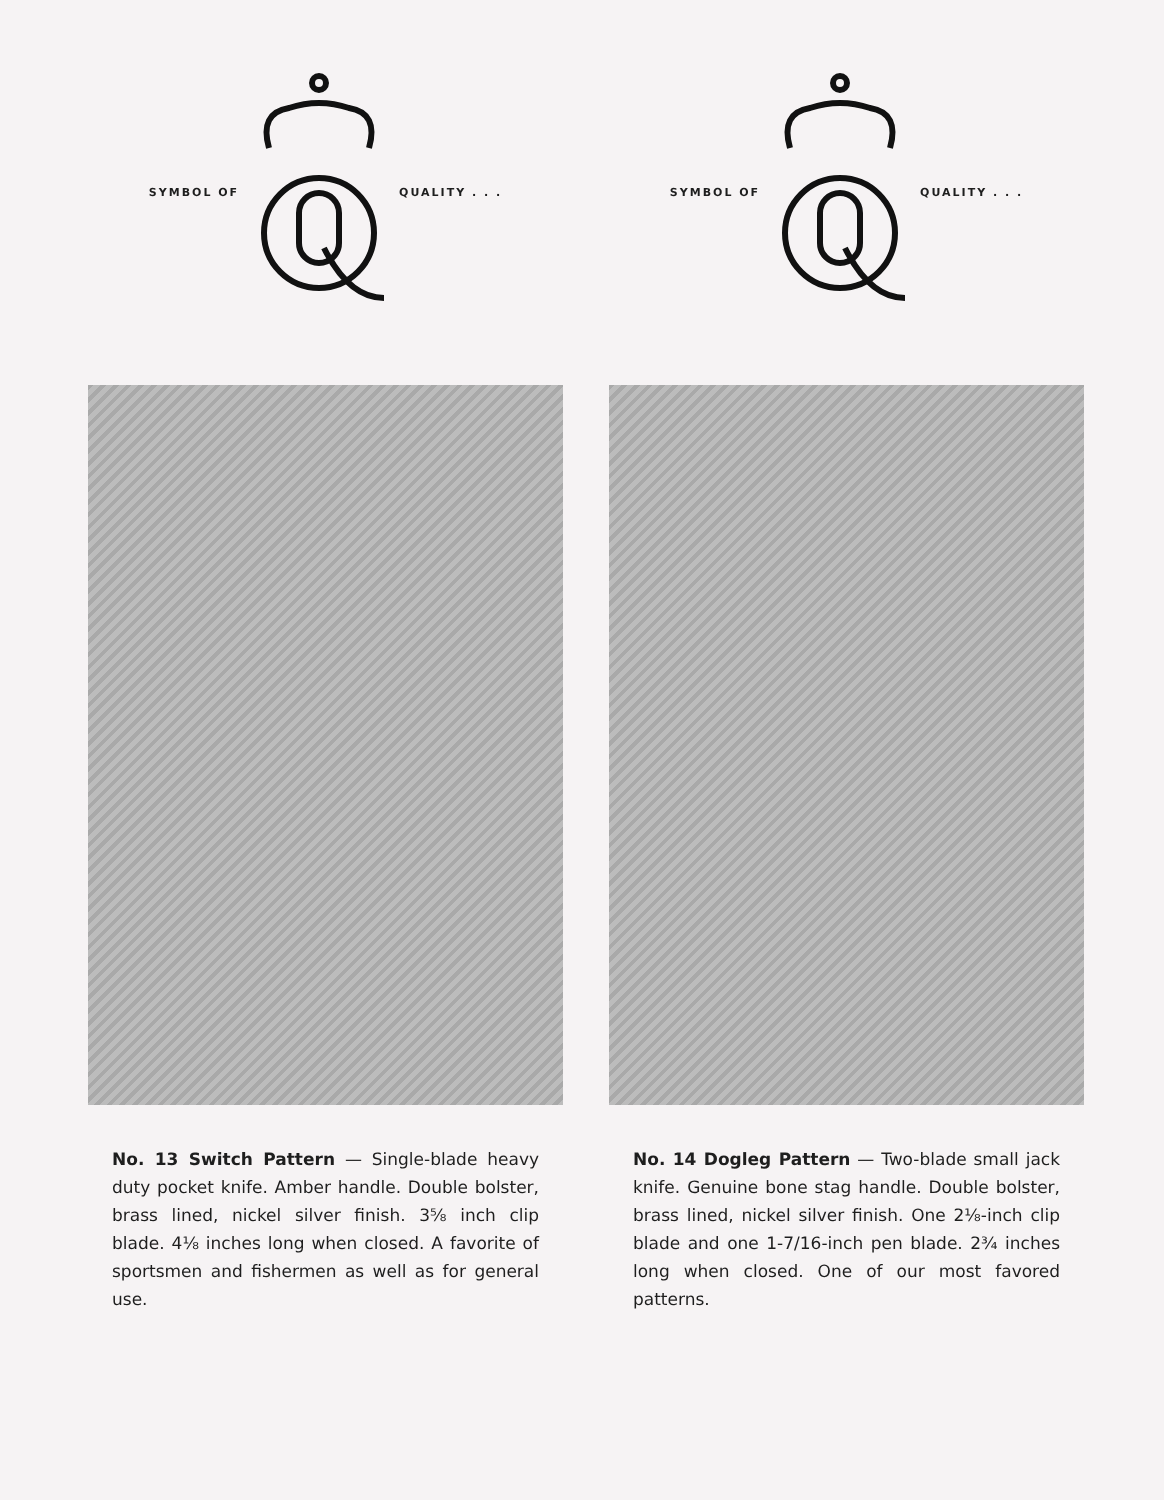SYMBOL OF QUALITY . . .
No. 13 Switch Pattern — Single-blade heavy duty pocket knife. Amber handle. Double bolster, brass lined, nickel silver finish. 3⅝ inch clip blade. 4⅛ inches long when closed. A favorite of sportsmen and fishermen as well as for general use.
SYMBOL OF QUALITY . . .
No. 14 Dogleg Pattern — Two-blade small jack knife. Genuine bone stag handle. Double bolster, brass lined, nickel silver finish. One 2⅛-inch clip blade and one 1-7/16-inch pen blade. 2¾ inches long when closed. One of our most favored patterns.